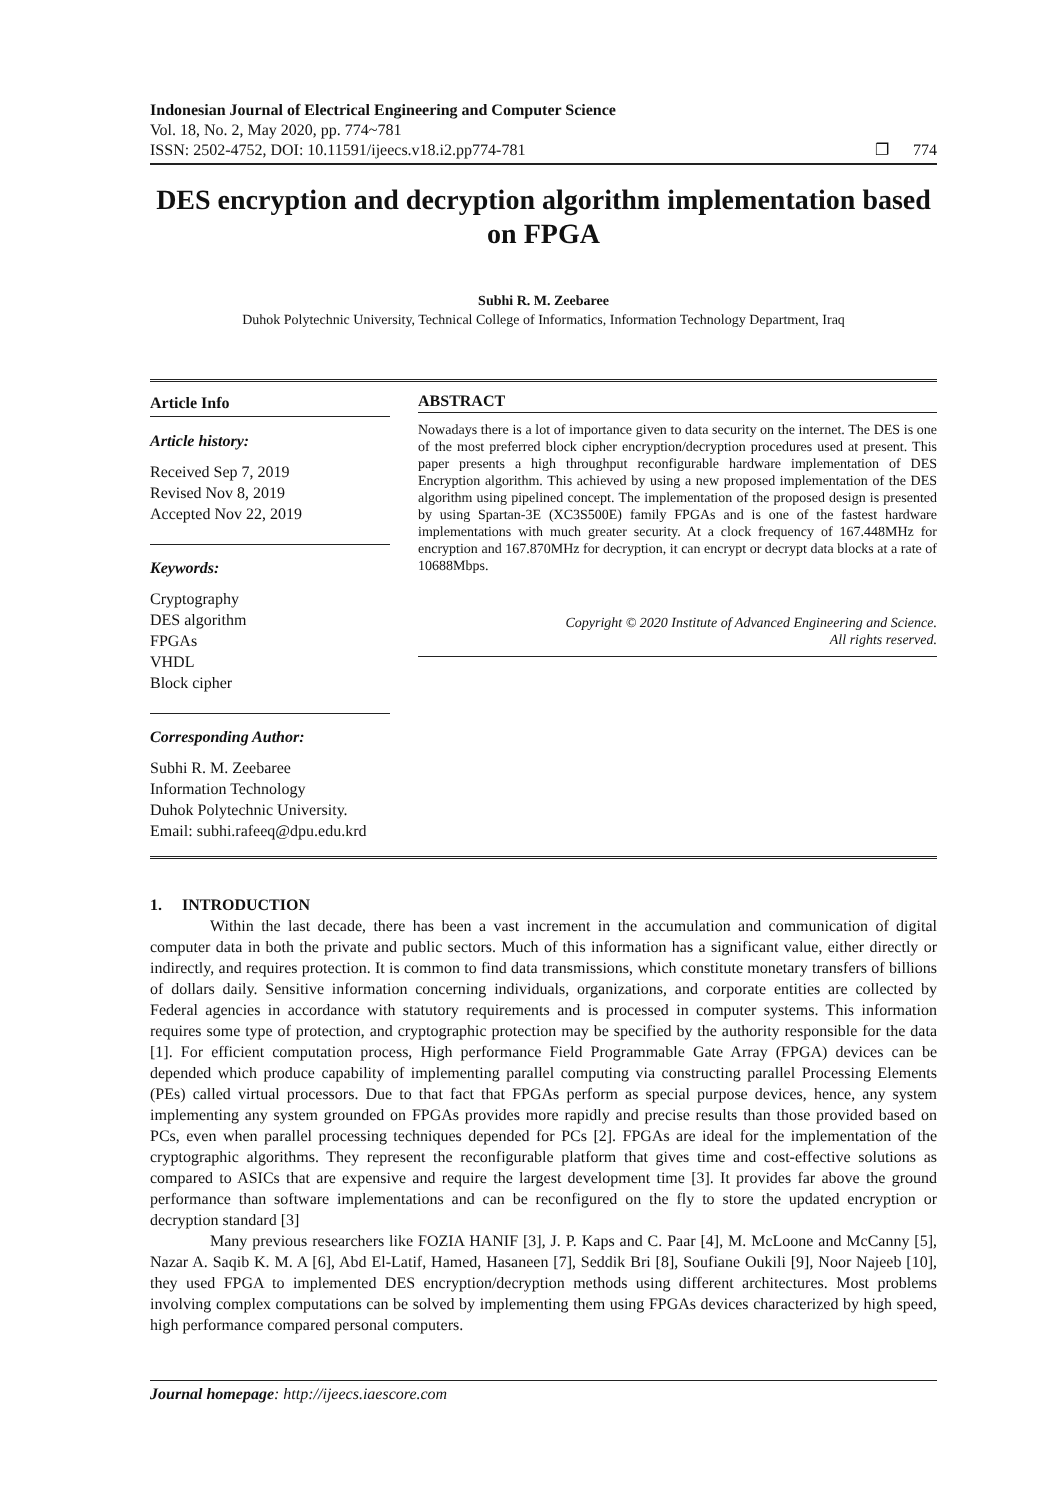Indonesian Journal of Electrical Engineering and Computer Science
Vol. 18, No. 2, May 2020, pp. 774~781
ISSN: 2502-4752, DOI: 10.11591/ijeecs.v18.i2.pp774-781
❐ 774
DES encryption and decryption algorithm implementation based on FPGA
Subhi R. M. Zeebaree
Duhok Polytechnic University, Technical College of Informatics, Information Technology Department, Iraq
Article Info
Article history:
Received Sep 7, 2019
Revised Nov 8, 2019
Accepted Nov 22, 2019
Keywords:
Cryptography
DES algorithm
FPGAs
VHDL
Block cipher
Corresponding Author:
Subhi R. M. Zeebaree
Information Technology
Duhok Polytechnic University.
Email: subhi.rafeeq@dpu.edu.krd
ABSTRACT
Nowadays there is a lot of importance given to data security on the internet. The DES is one of the most preferred block cipher encryption/decryption procedures used at present. This paper presents a high throughput reconfigurable hardware implementation of DES Encryption algorithm. This achieved by using a new proposed implementation of the DES algorithm using pipelined concept. The implementation of the proposed design is presented by using Spartan-3E (XC3S500E) family FPGAs and is one of the fastest hardware implementations with much greater security. At a clock frequency of 167.448MHz for encryption and 167.870MHz for decryption, it can encrypt or decrypt data blocks at a rate of 10688Mbps.
Copyright © 2020 Institute of Advanced Engineering and Science.
All rights reserved.
1. INTRODUCTION
Within the last decade, there has been a vast increment in the accumulation and communication of digital computer data in both the private and public sectors. Much of this information has a significant value, either directly or indirectly, and requires protection. It is common to find data transmissions, which constitute monetary transfers of billions of dollars daily. Sensitive information concerning individuals, organizations, and corporate entities are collected by Federal agencies in accordance with statutory requirements and is processed in computer systems. This information requires some type of protection, and cryptographic protection may be specified by the authority responsible for the data [1]. For efficient computation process, High performance Field Programmable Gate Array (FPGA) devices can be depended which produce capability of implementing parallel computing via constructing parallel Processing Elements (PEs) called virtual processors. Due to that fact that FPGAs perform as special purpose devices, hence, any system implementing any system grounded on FPGAs provides more rapidly and precise results than those provided based on PCs, even when parallel processing techniques depended for PCs [2]. FPGAs are ideal for the implementation of the cryptographic algorithms. They represent the reconfigurable platform that gives time and cost-effective solutions as compared to ASICs that are expensive and require the largest development time [3]. It provides far above the ground performance than software implementations and can be reconfigured on the fly to store the updated encryption or decryption standard [3]
Many previous researchers like FOZIA HANIF [3], J. P. Kaps and C. Paar [4], M. McLoone and McCanny [5], Nazar A. Saqib K. M. A [6], Abd El-Latif, Hamed, Hasaneen [7], Seddik Bri [8], Soufiane Oukili [9], Noor Najeeb [10], they used FPGA to implemented DES encryption/decryption methods using different architectures. Most problems involving complex computations can be solved by implementing them using FPGAs devices characterized by high speed, high performance compared personal computers.
Journal homepage: http://ijeecs.iaescore.com